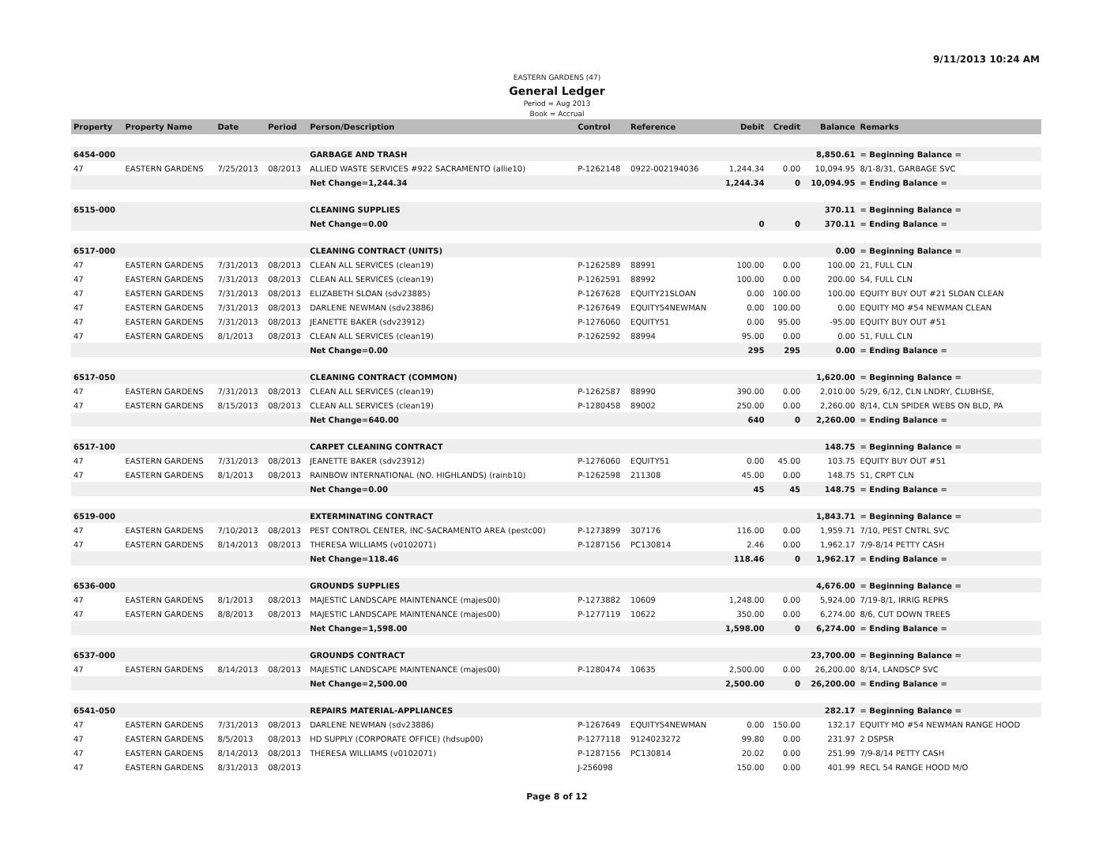9/11/2013 10:24 AM
EASTERN GARDENS (47)
General Ledger
Period = Aug 2013
Book = Accrual
| Property | Property Name | Date | Period | Person/Description | Control | Reference | Debit | Credit | Balance | Remarks |
| --- | --- | --- | --- | --- | --- | --- | --- | --- | --- | --- |
| 6454-000 | | | | GARBAGE AND TRASH | | | | | 8,850.61 | = Beginning Balance = |
| 47 | EASTERN GARDENS | 7/25/2013 | 08/2013 | ALLIED WASTE SERVICES #922 SACRAMENTO (allie10) | P-1262148 | 0922-002194036 | 1,244.34 | 0.00 | 10,094.95 | 8/1-8/31, GARBAGE SVC |
| | | | | Net Change=1,244.34 | | | 1,244.34 | 0 | 10,094.95 | = Ending Balance = |
| 6515-000 | | | | CLEANING SUPPLIES | | | | | 370.11 | = Beginning Balance = |
| | | | | Net Change=0.00 | | | 0 | 0 | 370.11 | = Ending Balance = |
| 6517-000 | | | | CLEANING CONTRACT (UNITS) | | | | | 0.00 | = Beginning Balance = |
| 47 | EASTERN GARDENS | 7/31/2013 | 08/2013 | CLEAN ALL SERVICES (clean19) | P-1262589 | 88991 | 100.00 | 0.00 | 100.00 | 21, FULL CLN |
| 47 | EASTERN GARDENS | 7/31/2013 | 08/2013 | CLEAN ALL SERVICES (clean19) | P-1262591 | 88992 | 100.00 | 0.00 | 200.00 | 54, FULL CLN |
| 47 | EASTERN GARDENS | 7/31/2013 | 08/2013 | ELIZABETH SLOAN (sdv23885) | P-1267628 | EQUITY21SLOAN | 0.00 | 100.00 | 100.00 | EQUITY BUY OUT #21 SLOAN CLEAN |
| 47 | EASTERN GARDENS | 7/31/2013 | 08/2013 | DARLENE NEWMAN (sdv23886) | P-1267649 | EQUITY54NEWMAN | 0.00 | 100.00 | 0.00 | EQUITY MO #54 NEWMAN CLEAN |
| 47 | EASTERN GARDENS | 7/31/2013 | 08/2013 | JEANETTE BAKER (sdv23912) | P-1276060 | EQUITY51 | 0.00 | 95.00 | -95.00 | EQUITY BUY OUT #51 |
| 47 | EASTERN GARDENS | 8/1/2013 | 08/2013 | CLEAN ALL SERVICES (clean19) | P-1262592 | 88994 | 95.00 | 0.00 | 0.00 | 51, FULL CLN |
| | | | | Net Change=0.00 | | | 295 | 295 | 0.00 | = Ending Balance = |
| 6517-050 | | | | CLEANING CONTRACT (COMMON) | | | | | 1,620.00 | = Beginning Balance = |
| 47 | EASTERN GARDENS | 7/31/2013 | 08/2013 | CLEAN ALL SERVICES (clean19) | P-1262587 | 88990 | 390.00 | 0.00 | 2,010.00 | 5/29, 6/12, CLN LNDRY, CLUBHSE, |
| 47 | EASTERN GARDENS | 8/15/2013 | 08/2013 | CLEAN ALL SERVICES (clean19) | P-1280458 | 89002 | 250.00 | 0.00 | 2,260.00 | 8/14, CLN SPIDER WEBS ON BLD, PA |
| | | | | Net Change=640.00 | | | 640 | 0 | 2,260.00 | = Ending Balance = |
| 6517-100 | | | | CARPET CLEANING CONTRACT | | | | | 148.75 | = Beginning Balance = |
| 47 | EASTERN GARDENS | 7/31/2013 | 08/2013 | JEANETTE BAKER (sdv23912) | P-1276060 | EQUITY51 | 0.00 | 45.00 | 103.75 | EQUITY BUY OUT #51 |
| 47 | EASTERN GARDENS | 8/1/2013 | 08/2013 | RAINBOW INTERNATIONAL (NO. HIGHLANDS) (rainb10) | P-1262598 | 211308 | 45.00 | 0.00 | 148.75 | 51, CRPT CLN |
| | | | | Net Change=0.00 | | | 45 | 45 | 148.75 | = Ending Balance = |
| 6519-000 | | | | EXTERMINATING CONTRACT | | | | | 1,843.71 | = Beginning Balance = |
| 47 | EASTERN GARDENS | 7/10/2013 | 08/2013 | PEST CONTROL CENTER, INC-SACRAMENTO AREA (pestc00) | P-1273899 | 307176 | 116.00 | 0.00 | 1,959.71 | 7/10, PEST CNTRL SVC |
| 47 | EASTERN GARDENS | 8/14/2013 | 08/2013 | THERESA WILLIAMS (v0102071) | P-1287156 | PC130814 | 2.46 | 0.00 | 1,962.17 | 7/9-8/14 PETTY CASH |
| | | | | Net Change=118.46 | | | 118.46 | 0 | 1,962.17 | = Ending Balance = |
| 6536-000 | | | | GROUNDS SUPPLIES | | | | | 4,676.00 | = Beginning Balance = |
| 47 | EASTERN GARDENS | 8/1/2013 | 08/2013 | MAJESTIC LANDSCAPE MAINTENANCE (majes00) | P-1273882 | 10609 | 1,248.00 | 0.00 | 5,924.00 | 7/19-8/1, IRRIG REPRS |
| 47 | EASTERN GARDENS | 8/8/2013 | 08/2013 | MAJESTIC LANDSCAPE MAINTENANCE (majes00) | P-1277119 | 10622 | 350.00 | 0.00 | 6,274.00 | 8/6, CUT DOWN TREES |
| | | | | Net Change=1,598.00 | | | 1,598.00 | 0 | 6,274.00 | = Ending Balance = |
| 6537-000 | | | | GROUNDS CONTRACT | | | | | 23,700.00 | = Beginning Balance = |
| 47 | EASTERN GARDENS | 8/14/2013 | 08/2013 | MAJESTIC LANDSCAPE MAINTENANCE (majes00) | P-1280474 | 10635 | 2,500.00 | 0.00 | 26,200.00 | 8/14, LANDSCP SVC |
| | | | | Net Change=2,500.00 | | | 2,500.00 | 0 | 26,200.00 | = Ending Balance = |
| 6541-050 | | | | REPAIRS MATERIAL-APPLIANCES | | | | | 282.17 | = Beginning Balance = |
| 47 | EASTERN GARDENS | 7/31/2013 | 08/2013 | DARLENE NEWMAN (sdv23886) | P-1267649 | EQUITY54NEWMAN | 0.00 | 150.00 | 132.17 | EQUITY MO #54 NEWMAN RANGE HOOD |
| 47 | EASTERN GARDENS | 8/5/2013 | 08/2013 | HD SUPPLY (CORPORATE OFFICE) (hdsup00) | P-1277118 | 9124023272 | 99.80 | 0.00 | 231.97 | 2 DSPSR |
| 47 | EASTERN GARDENS | 8/14/2013 | 08/2013 | THERESA WILLIAMS (v0102071) | P-1287156 | PC130814 | 20.02 | 0.00 | 251.99 | 7/9-8/14 PETTY CASH |
| 47 | EASTERN GARDENS | 8/31/2013 | 08/2013 | | J-256098 | | 150.00 | 0.00 | 401.99 | RECL 54 RANGE HOOD M/O |
Page 8 of 12